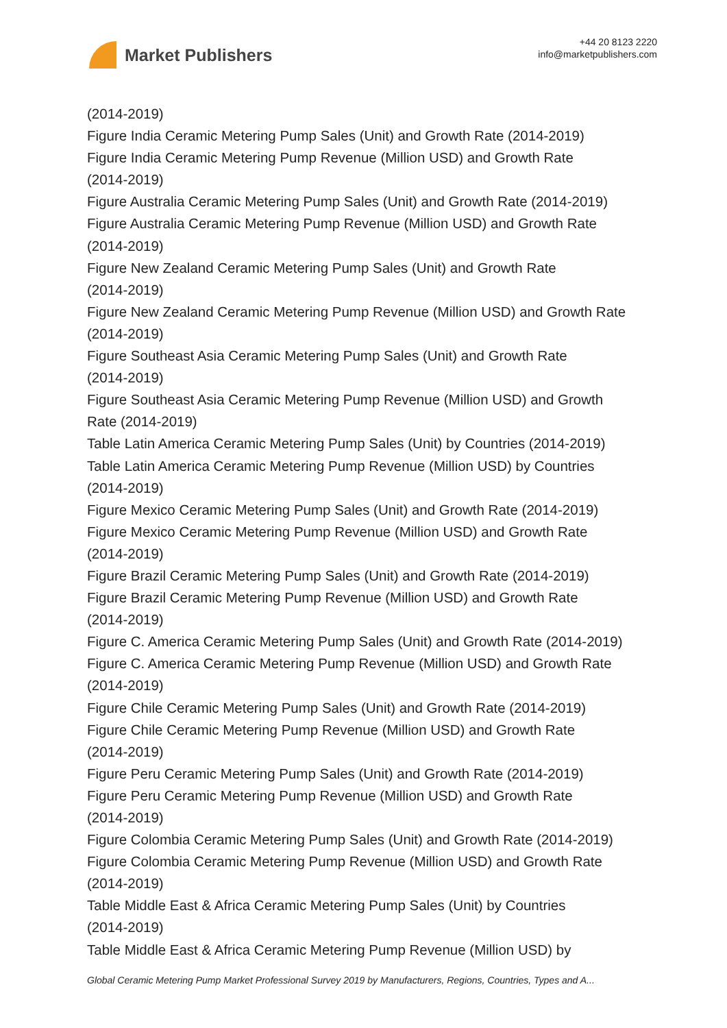Market Publishers
+44 20 8123 2220
info@marketpublishers.com
(2014-2019)
Figure India Ceramic Metering Pump Sales (Unit) and Growth Rate (2014-2019)
Figure India Ceramic Metering Pump Revenue (Million USD) and Growth Rate
(2014-2019)
Figure Australia Ceramic Metering Pump Sales (Unit) and Growth Rate (2014-2019)
Figure Australia Ceramic Metering Pump Revenue (Million USD) and Growth Rate
(2014-2019)
Figure New Zealand Ceramic Metering Pump Sales (Unit) and Growth Rate
(2014-2019)
Figure New Zealand Ceramic Metering Pump Revenue (Million USD) and Growth Rate
(2014-2019)
Figure Southeast Asia Ceramic Metering Pump Sales (Unit) and Growth Rate
(2014-2019)
Figure Southeast Asia Ceramic Metering Pump Revenue (Million USD) and Growth
Rate (2014-2019)
Table Latin America Ceramic Metering Pump Sales (Unit) by Countries (2014-2019)
Table Latin America Ceramic Metering Pump Revenue (Million USD) by Countries
(2014-2019)
Figure Mexico Ceramic Metering Pump Sales (Unit) and Growth Rate (2014-2019)
Figure Mexico Ceramic Metering Pump Revenue (Million USD) and Growth Rate
(2014-2019)
Figure Brazil Ceramic Metering Pump Sales (Unit) and Growth Rate (2014-2019)
Figure Brazil Ceramic Metering Pump Revenue (Million USD) and Growth Rate
(2014-2019)
Figure C. America Ceramic Metering Pump Sales (Unit) and Growth Rate (2014-2019)
Figure C. America Ceramic Metering Pump Revenue (Million USD) and Growth Rate
(2014-2019)
Figure Chile Ceramic Metering Pump Sales (Unit) and Growth Rate (2014-2019)
Figure Chile Ceramic Metering Pump Revenue (Million USD) and Growth Rate
(2014-2019)
Figure Peru Ceramic Metering Pump Sales (Unit) and Growth Rate (2014-2019)
Figure Peru Ceramic Metering Pump Revenue (Million USD) and Growth Rate
(2014-2019)
Figure Colombia Ceramic Metering Pump Sales (Unit) and Growth Rate (2014-2019)
Figure Colombia Ceramic Metering Pump Revenue (Million USD) and Growth Rate
(2014-2019)
Table Middle East & Africa Ceramic Metering Pump Sales (Unit) by Countries
(2014-2019)
Table Middle East & Africa Ceramic Metering Pump Revenue (Million USD) by
Global Ceramic Metering Pump Market Professional Survey 2019 by Manufacturers, Regions, Countries, Types and A...